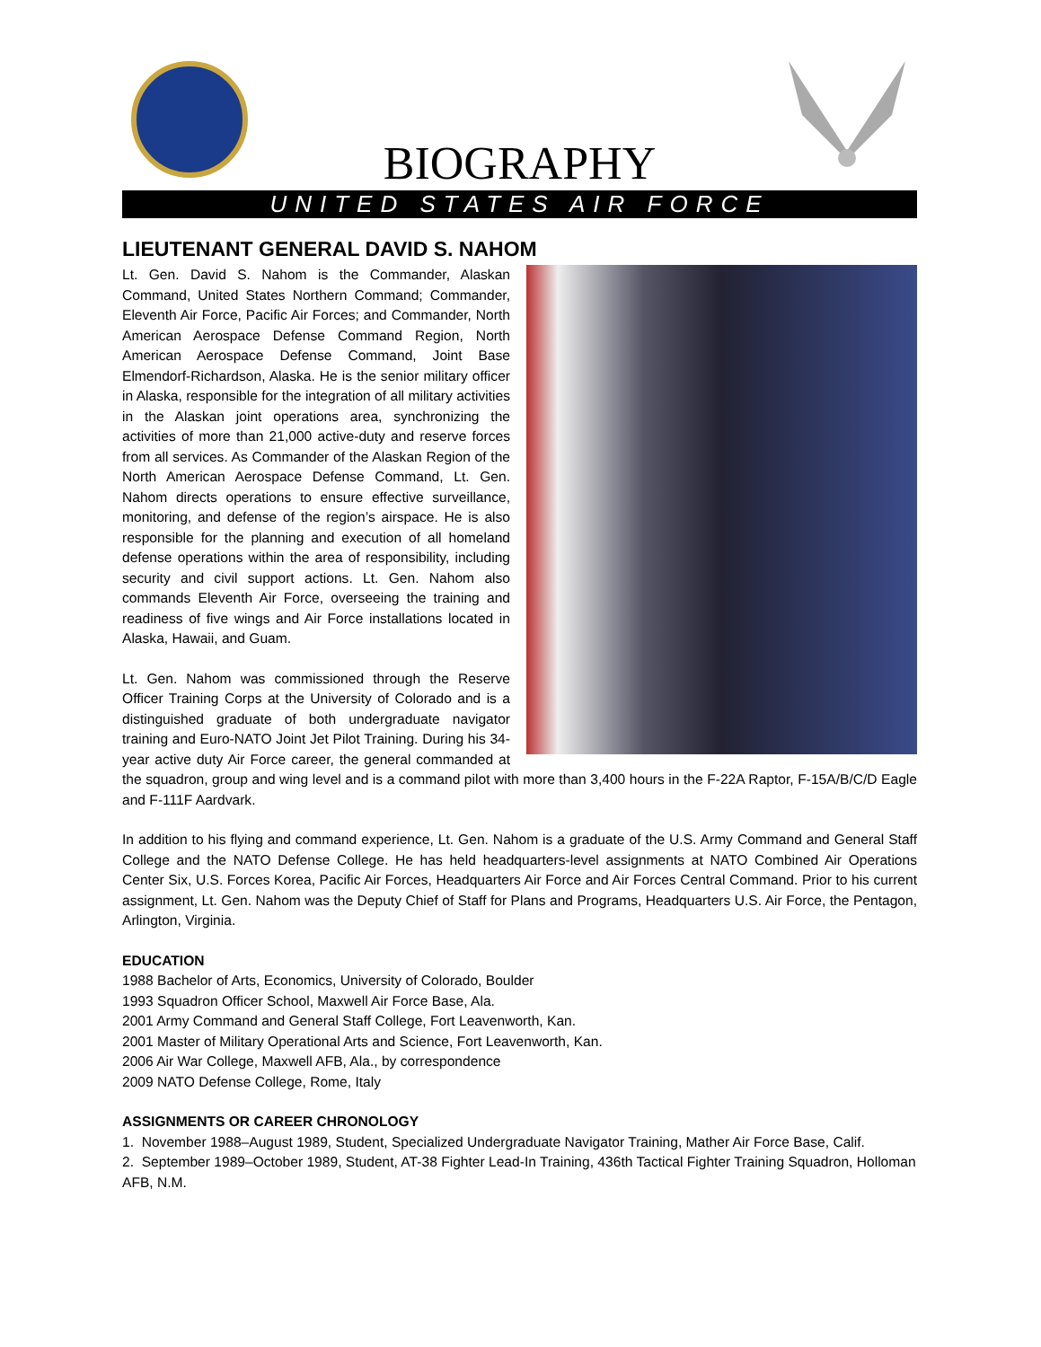BIOGRAPHY
UNITED STATES AIR FORCE
LIEUTENANT GENERAL DAVID S. NAHOM
Lt. Gen. David S. Nahom is the Commander, Alaskan Command, United States Northern Command; Commander, Eleventh Air Force, Pacific Air Forces; and Commander, North American Aerospace Defense Command Region, North American Aerospace Defense Command, Joint Base Elmendorf-Richardson, Alaska. He is the senior military officer in Alaska, responsible for the integration of all military activities in the Alaskan joint operations area, synchronizing the activities of more than 21,000 active-duty and reserve forces from all services. As Commander of the Alaskan Region of the North American Aerospace Defense Command, Lt. Gen. Nahom directs operations to ensure effective surveillance, monitoring, and defense of the region’s airspace. He is also responsible for the planning and execution of all homeland defense operations within the area of responsibility, including security and civil support actions. Lt. Gen. Nahom also commands Eleventh Air Force, overseeing the training and readiness of five wings and Air Force installations located in Alaska, Hawaii, and Guam.
Lt. Gen. Nahom was commissioned through the Reserve Officer Training Corps at the University of Colorado and is a distinguished graduate of both undergraduate navigator training and Euro-NATO Joint Jet Pilot Training. During his 34-year active duty Air Force career, the general commanded at the squadron, group and wing level and is a command pilot with more than 3,400 hours in the F-22A Raptor, F-15A/B/C/D Eagle and F-111F Aardvark.
In addition to his flying and command experience, Lt. Gen. Nahom is a graduate of the U.S. Army Command and General Staff College and the NATO Defense College. He has held headquarters-level assignments at NATO Combined Air Operations Center Six, U.S. Forces Korea, Pacific Air Forces, Headquarters Air Force and Air Forces Central Command. Prior to his current assignment, Lt. Gen. Nahom was the Deputy Chief of Staff for Plans and Programs, Headquarters U.S. Air Force, the Pentagon, Arlington, Virginia.
EDUCATION
1988 Bachelor of Arts, Economics, University of Colorado, Boulder
1993 Squadron Officer School, Maxwell Air Force Base, Ala.
2001 Army Command and General Staff College, Fort Leavenworth, Kan.
2001 Master of Military Operational Arts and Science, Fort Leavenworth, Kan.
2006 Air War College, Maxwell AFB, Ala., by correspondence
2009 NATO Defense College, Rome, Italy
ASSIGNMENTS OR CAREER CHRONOLOGY
1. November 1988–August 1989, Student, Specialized Undergraduate Navigator Training, Mather Air Force Base, Calif.
2. September 1989–October 1989, Student, AT-38 Fighter Lead-In Training, 436th Tactical Fighter Training Squadron, Holloman AFB, N.M.